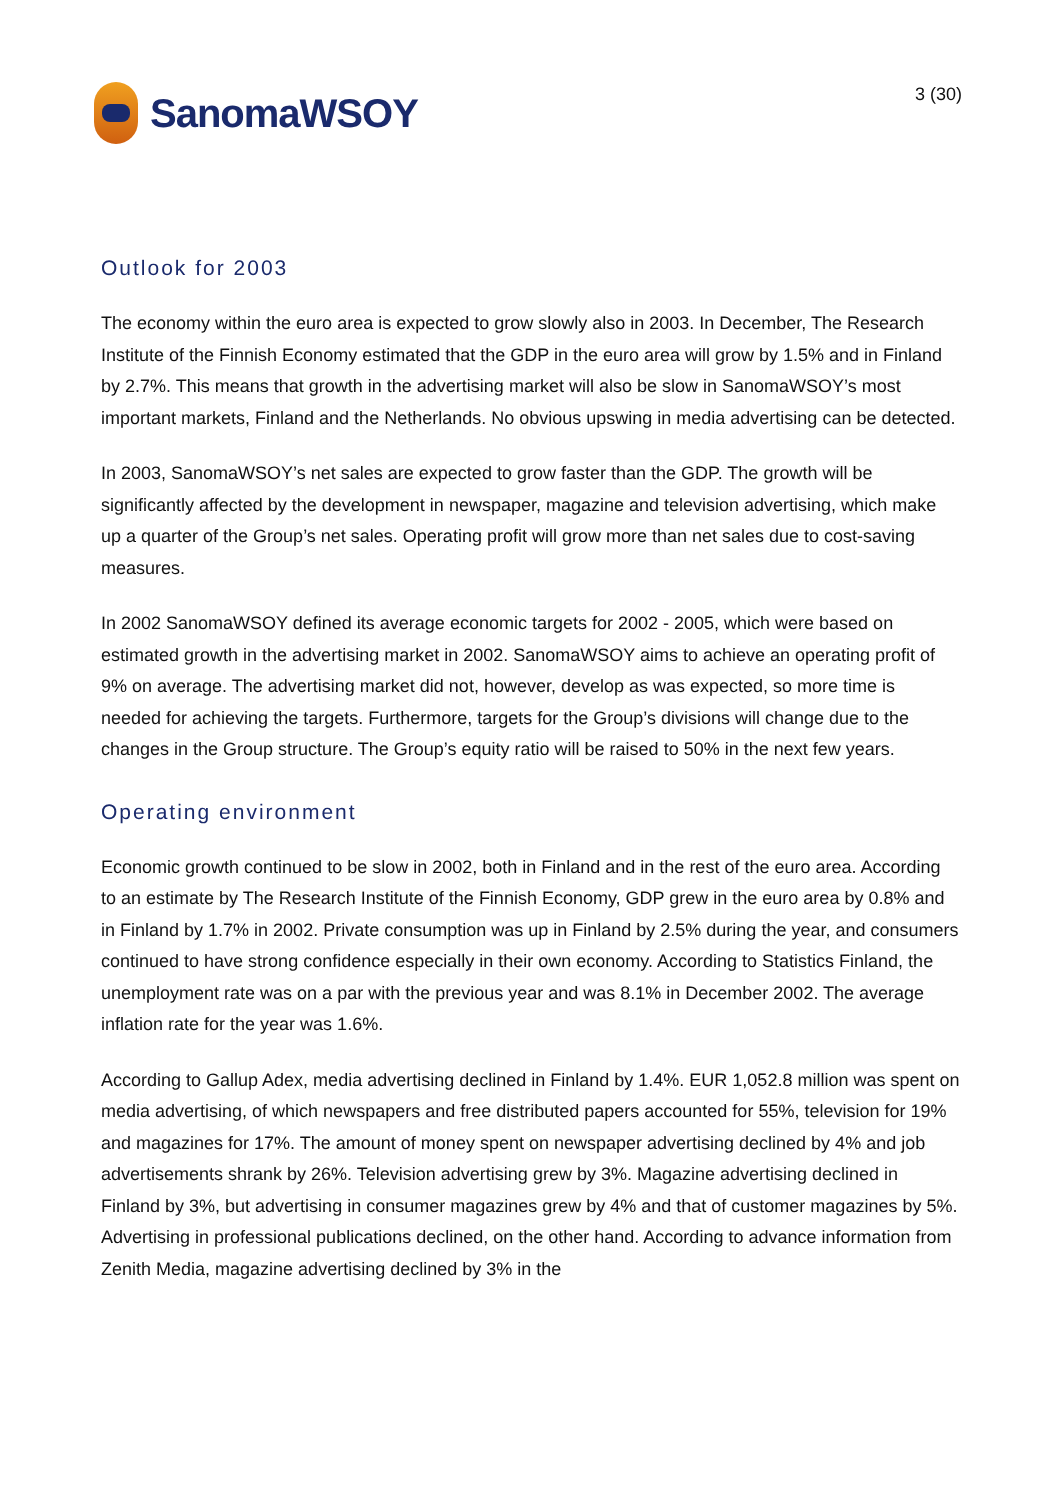SanomaWSOY
3 (30)
Outlook for 2003
The economy within the euro area is expected to grow slowly also in 2003. In December, The Research Institute of the Finnish Economy estimated that the GDP in the euro area will grow by 1.5% and in Finland by 2.7%. This means that growth in the advertising market will also be slow in SanomaWSOY’s most important markets, Finland and the Netherlands. No obvious upswing in media advertising can be detected.
In 2003, SanomaWSOY’s net sales are expected to grow faster than the GDP. The growth will be significantly affected by the development in newspaper, magazine and television advertising, which make up a quarter of the Group’s net sales. Operating profit will grow more than net sales due to cost-saving measures.
In 2002 SanomaWSOY defined its average economic targets for 2002 - 2005, which were based on estimated growth in the advertising market in 2002. SanomaWSOY aims to achieve an operating profit of 9% on average. The advertising market did not, however, develop as was expected, so more time is needed for achieving the targets. Furthermore, targets for the Group’s divisions will change due to the changes in the Group structure. The Group’s equity ratio will be raised to 50% in the next few years.
Operating environment
Economic growth continued to be slow in 2002, both in Finland and in the rest of the euro area. According to an estimate by The Research Institute of the Finnish Economy, GDP grew in the euro area by 0.8% and in Finland by 1.7% in 2002. Private consumption was up in Finland by 2.5% during the year, and consumers continued to have strong confidence especially in their own economy. According to Statistics Finland, the unemployment rate was on a par with the previous year and was 8.1% in December 2002. The average inflation rate for the year was 1.6%.
According to Gallup Adex, media advertising declined in Finland by 1.4%. EUR 1,052.8 million was spent on media advertising, of which newspapers and free distributed papers accounted for 55%, television for 19% and magazines for 17%. The amount of money spent on newspaper advertising declined by 4% and job advertisements shrank by 26%. Television advertising grew by 3%. Magazine advertising declined in Finland by 3%, but advertising in consumer magazines grew by 4% and that of customer magazines by 5%. Advertising in professional publications declined, on the other hand. According to advance information from Zenith Media, magazine advertising declined by 3% in the